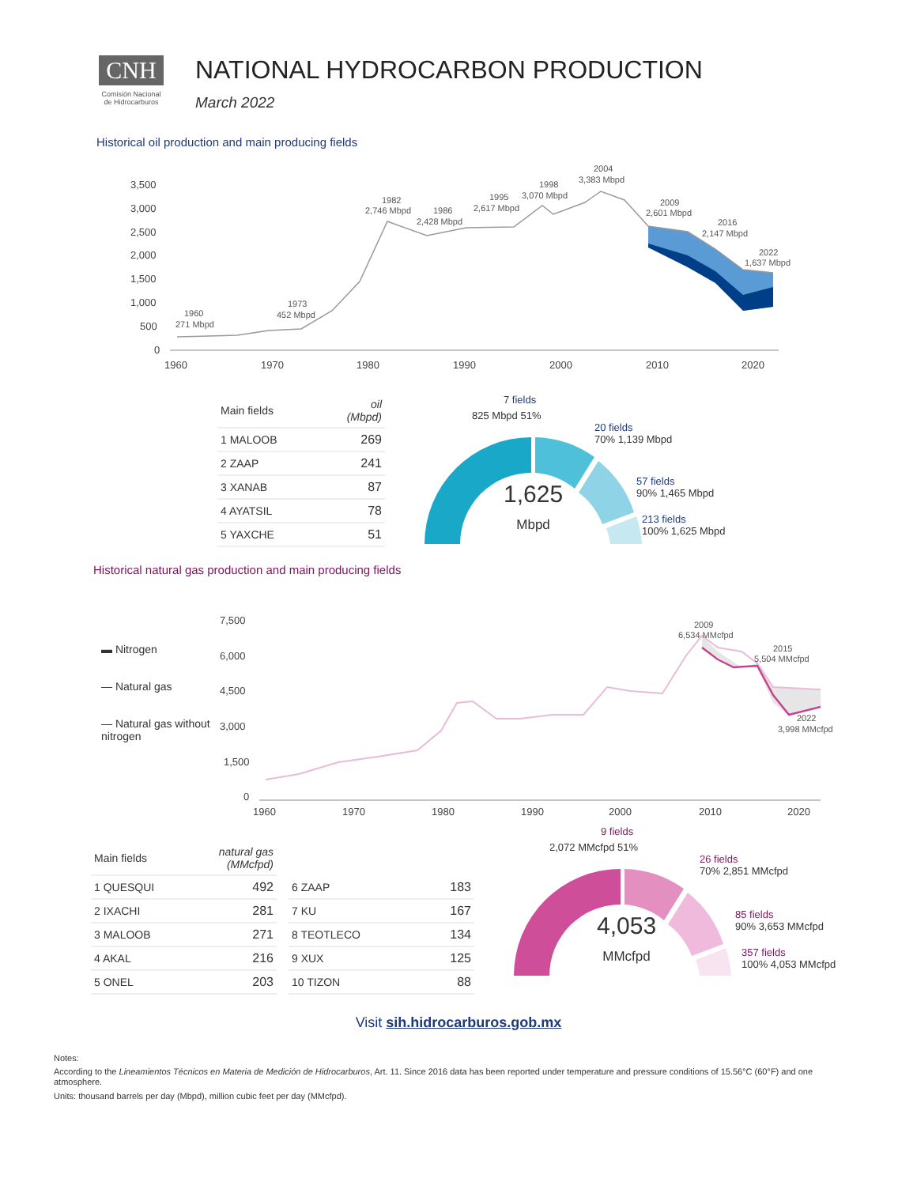CNH
Comisión Nacional de Hidrocarburos
NATIONAL HYDROCARBON PRODUCTION
March 2022
Historical oil production and main producing fields
3,500
3,000
2,500
2,000
1,500
1,000
500
0
1960
1970
1980
1990
2000
2010
2020
1960
271 Mbpd
1973
452 Mbpd
1982
2,746 Mbpd
1986
2,428 Mbpd
1995
2,617 Mbpd
1998
3,070 Mbpd
2004
3,383 Mbpd
2009
2,601 Mbpd
2016
2,147 Mbpd
2022
1,637 Mbpd
| Main fields | oil (Mbpd) |
| --- | --- |
| 1 MALOOB | 269 |
| 2 ZAAP | 241 |
| 3 XANAB | 87 |
| 4 AYATSIL | 78 |
| 5 YAXCHE | 51 |
7 fields
825 Mbpd 51%
20 fields
70% 1,139 Mbpd
57 fields
90% 1,465 Mbpd
213 fields
100% 1,625 Mbpd
1,625
Mbpd
Historical natural gas production and main producing fields
▬ Nitrogen
— Natural gas
— Natural gas without nitrogen
7,500
6,000
4,500
3,000
1,500
0
1960
1970
1980
1990
2000
2010
2020
2009
6,534 MMcfpd
2015
5,504 MMcfpd
2022
3,998 MMcfpd
| Main fields | natural gas (MMcfpd) |
| --- | --- |
| 1 QUESQUI | 492 |
| 2 IXACHI | 281 |
| 3 MALOOB | 271 |
| 4 AKAL | 216 |
| 5 ONEL | 203 |
| 6 ZAAP | 183 |
| 7 KU | 167 |
| 8 TEOTLECO | 134 |
| 9 XUX | 125 |
| 10 TIZON | 88 |
9 fields
2,072 MMcfpd 51%
26 fields
70% 2,851 MMcfpd
85 fields
90% 3,653 MMcfpd
357 fields
100% 4,053 MMcfpd
4,053
MMcfpd
Visit sih.hidrocarburos.gob.mx
Notes:
According to the Lineamientos Técnicos en Materia de Medición de Hidrocarburos, Art. 11. Since 2016 data has been reported under temperature and pressure conditions of 15.56°C (60°F) and one atmosphere.
Units: thousand barrels per day (Mbpd), million cubic feet per day (MMcfpd).